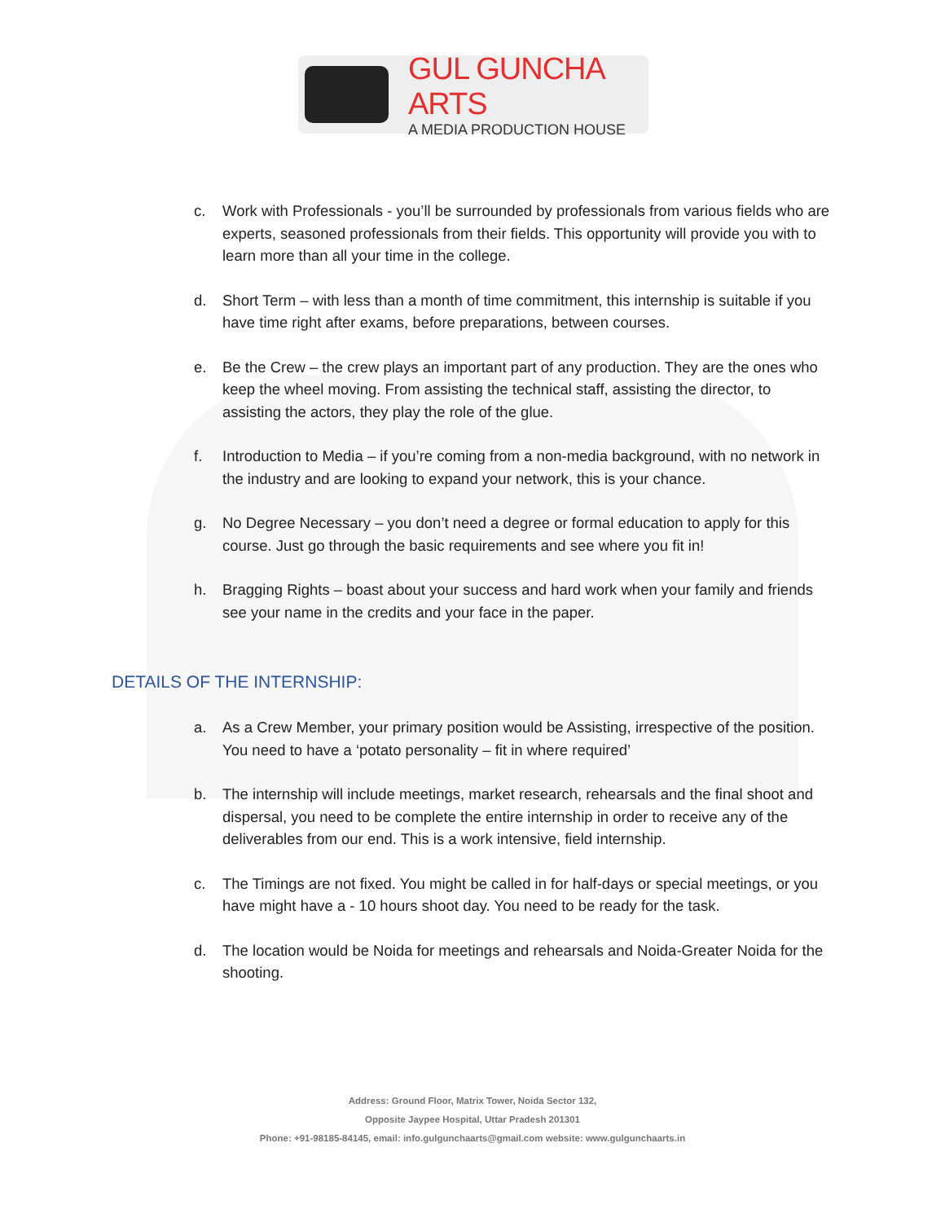GUL GUNCHA ARTS
A MEDIA PRODUCTION HOUSE
c. Work with Professionals - you’ll be surrounded by professionals from various fields who are experts, seasoned professionals from their fields. This opportunity will provide you with to learn more than all your time in the college.
d. Short Term – with less than a month of time commitment, this internship is suitable if you have time right after exams, before preparations, between courses.
e. Be the Crew – the crew plays an important part of any production. They are the ones who keep the wheel moving. From assisting the technical staff, assisting the director, to assisting the actors, they play the role of the glue.
f. Introduction to Media – if you’re coming from a non-media background, with no network in the industry and are looking to expand your network, this is your chance.
g. No Degree Necessary – you don’t need a degree or formal education to apply for this course. Just go through the basic requirements and see where you fit in!
h. Bragging Rights – boast about your success and hard work when your family and friends see your name in the credits and your face in the paper.
DETAILS OF THE INTERNSHIP:
a. As a Crew Member, your primary position would be Assisting, irrespective of the position. You need to have a ‘potato personality – fit in where required’
b. The internship will include meetings, market research, rehearsals and the final shoot and dispersal, you need to be complete the entire internship in order to receive any of the deliverables from our end. This is a work intensive, field internship.
c. The Timings are not fixed. You might be called in for half-days or special meetings, or you have might have a - 10 hours shoot day. You need to be ready for the task.
d. The location would be Noida for meetings and rehearsals and Noida-Greater Noida for the shooting.
Address: Ground Floor, Matrix Tower, Noida Sector 132,
Opposite Jaypee Hospital, Uttar Pradesh 201301
Phone: +91-98185-84145, email: info.gulgunchaarts@gmail.com website: www.gulgunchaarts.in